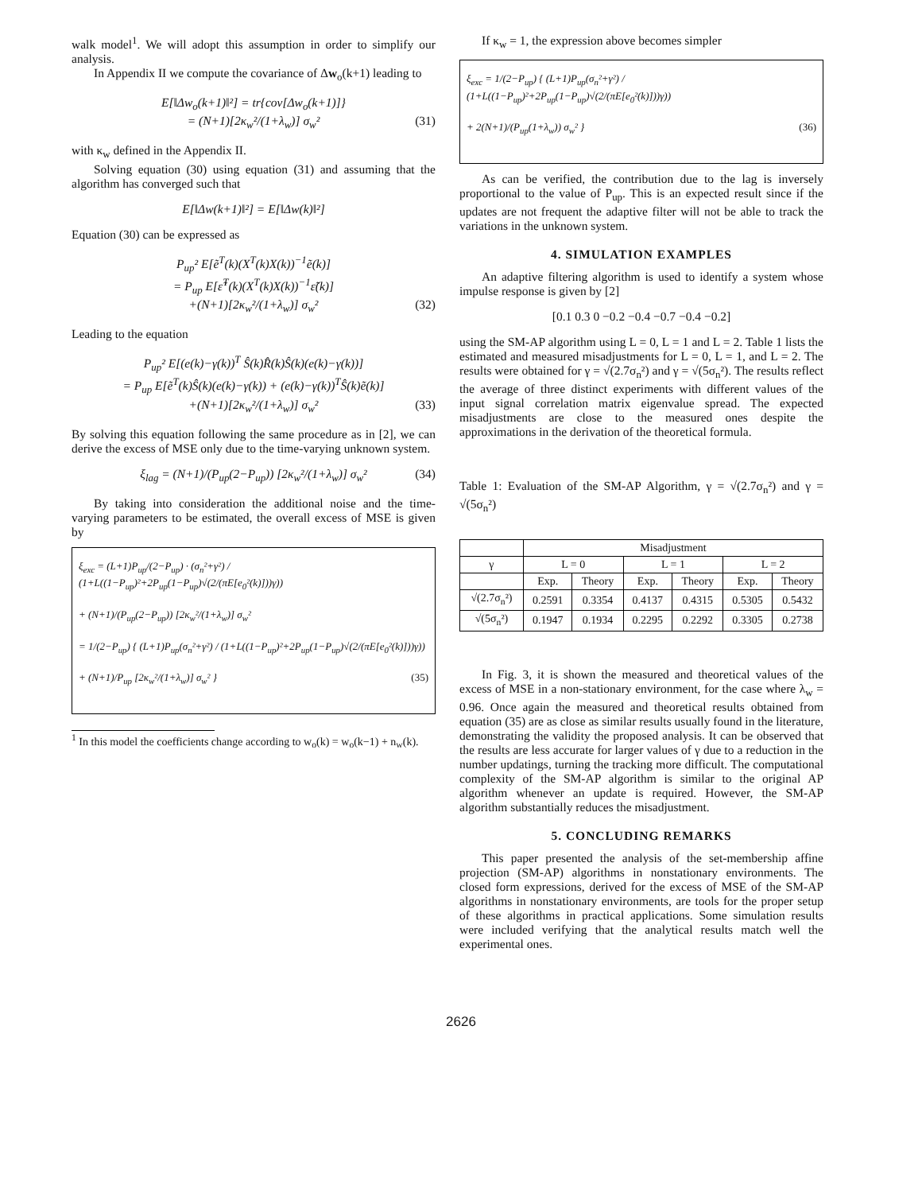walk model<sup>1</sup>. We will adopt this assumption in order to simplify our analysis.
In Appendix II we compute the covariance of Δw<sub>o</sub>(k+1) leading to
E[‖Δw<sub>o</sub>(k+1)‖²] = tr{cov[Δw<sub>o</sub>(k+1)]}
= (N+1)[2κ<sub>w</sub>²/(1+λ<sub>w</sub>)] σ<sub>w</sub>² (31)
with κ<sub>w</sub> defined in the Appendix II.
Solving equation (30) using equation (31) and assuming that the algorithm has converged such that
E[‖Δw(k+1)‖²] = E[‖Δw(k)‖²]
Equation (30) can be expressed as
P<sub>up</sub>² E[ẽ<sup>T</sup>(k)(X<sup>T</sup>(k)X(k))<sup>−1</sup>ẽ(k)]
= P<sub>up</sub> E[ε̃<sup>T</sup>(k)(X<sup>T</sup>(k)X(k))<sup>−1</sup>ε̃(k)]
+(N+1)[2κ<sub>w</sub>²/(1+λ<sub>w</sub>)] σ<sub>w</sub>² (32)
Leading to the equation
P<sub>up</sub>² E[(e(k)−γ(k))<sup>T</sup> Ŝ(k)R̂(k)Ŝ(k)(e(k)−γ(k))]
= P<sub>up</sub> E[ẽ<sup>T</sup>(k)Ŝ(k)(e(k)−γ(k)) + (e(k)−γ(k))<sup>T</sup>Ŝ(k)ẽ(k)]
+(N+1)[2κ<sub>w</sub>²/(1+λ<sub>w</sub>)] σ<sub>w</sub>² (33)
By solving this equation following the same procedure as in [2], we can derive the excess of MSE only due to the time-varying unknown system.
ξ<sub>lag</sub> = (N+1)/(P<sub>up</sub>(2−P<sub>up</sub>)) [2κ<sub>w</sub>²/(1+λ<sub>w</sub>)] σ<sub>w</sub>² (34)
By taking into consideration the additional noise and the time-varying parameters to be estimated, the overall excess of MSE is given by
ξ<sub>exc</sub> = (L+1)P<sub>up</sub>/(2−P<sub>up</sub>) · (σ<sub>n</sub>²+γ²) / (1+L((1−P<sub>up</sub>)²+2P<sub>up</sub>(1−P<sub>up</sub>)√(2/(πE[e<sub>0</sub>²(k)]))γ))
+ (N+1)/(P<sub>up</sub>(2−P<sub>up</sub>)) [2κ<sub>w</sub>²/(1+λ<sub>w</sub>)] σ<sub>w</sub>²
= 1/(2−P<sub>up</sub>) { (L+1)P<sub>up</sub>(σ<sub>n</sub>²+γ²) / (1+L((1−P<sub>up</sub>)²+2P<sub>up</sub>(1−P<sub>up</sub>)√(2/(πE[e<sub>0</sub>²(k)]))γ))
+ (N+1)/P<sub>up</sub> [2κ<sub>w</sub>²/(1+λ<sub>w</sub>)] σ<sub>w</sub>² } (35)
<sup>1</sup> In this model the coefficients change according to w<sub>o</sub>(k) = w<sub>o</sub>(k−1) + n<sub>w</sub>(k).
If κ<sub>w</sub> = 1, the expression above becomes simpler
ξ<sub>exc</sub> = 1/(2−P<sub>up</sub>) { (L+1)P<sub>up</sub>(σ<sub>n</sub>²+γ²) / (1+L((1−P<sub>up</sub>)²+2P<sub>up</sub>(1−P<sub>up</sub>)√(2/(πE[e<sub>0</sub>²(k)]))γ))
+ 2(N+1)/(P<sub>up</sub>(1+λ<sub>w</sub>)) σ<sub>w</sub>² } (36)
As can be verified, the contribution due to the lag is inversely proportional to the value of P<sub>up</sub>. This is an expected result since if the updates are not frequent the adaptive filter will not be able to track the variations in the unknown system.
4. SIMULATION EXAMPLES
An adaptive filtering algorithm is used to identify a system whose impulse response is given by [2]
[0.1 0.3 0 −0.2 −0.4 −0.7 −0.4 −0.2]
using the SM-AP algorithm using L = 0, L = 1 and L = 2. Table 1 lists the estimated and measured misadjustments for L = 0, L = 1, and L = 2. The results were obtained for γ = √(2.7σ<sub>n</sub>²) and γ = √(5σ<sub>n</sub>²). The results reflect the average of three distinct experiments with different values of the input signal correlation matrix eigenvalue spread. The expected misadjustments are close to the measured ones despite the approximations in the derivation of the theoretical formula.
Table 1: Evaluation of the SM-AP Algorithm, γ = √(2.7σ<sub>n</sub>²) and γ = √(5σ<sub>n</sub>²)
| | Misadjustment | | | | | |
| --- | --- | --- | --- | --- | --- | --- |
| γ | L = 0 | | L = 1 | | L = 2 | |
| | Exp. | Theory | Exp. | Theory | Exp. | Theory |
| √(2.7σ<sub>n</sub>²) | 0.2591 | 0.3354 | 0.4137 | 0.4315 | 0.5305 | 0.5432 |
| √(5σ<sub>n</sub>²) | 0.1947 | 0.1934 | 0.2295 | 0.2292 | 0.3305 | 0.2738 |
In Fig. 3, it is shown the measured and theoretical values of the excess of MSE in a non-stationary environment, for the case where λ<sub>w</sub> = 0.96. Once again the measured and theoretical results obtained from equation (35) are as close as similar results usually found in the literature, demonstrating the validity the proposed analysis. It can be observed that the results are less accurate for larger values of γ due to a reduction in the number updatings, turning the tracking more difficult. The computational complexity of the SM-AP algorithm is similar to the original AP algorithm whenever an update is required. However, the SM-AP algorithm substantially reduces the misadjustment.
5. CONCLUDING REMARKS
This paper presented the analysis of the set-membership affine projection (SM-AP) algorithms in nonstationary environments. The closed form expressions, derived for the excess of MSE of the SM-AP algorithms in nonstationary environments, are tools for the proper setup of these algorithms in practical applications. Some simulation results were included verifying that the analytical results match well the experimental ones.
2626